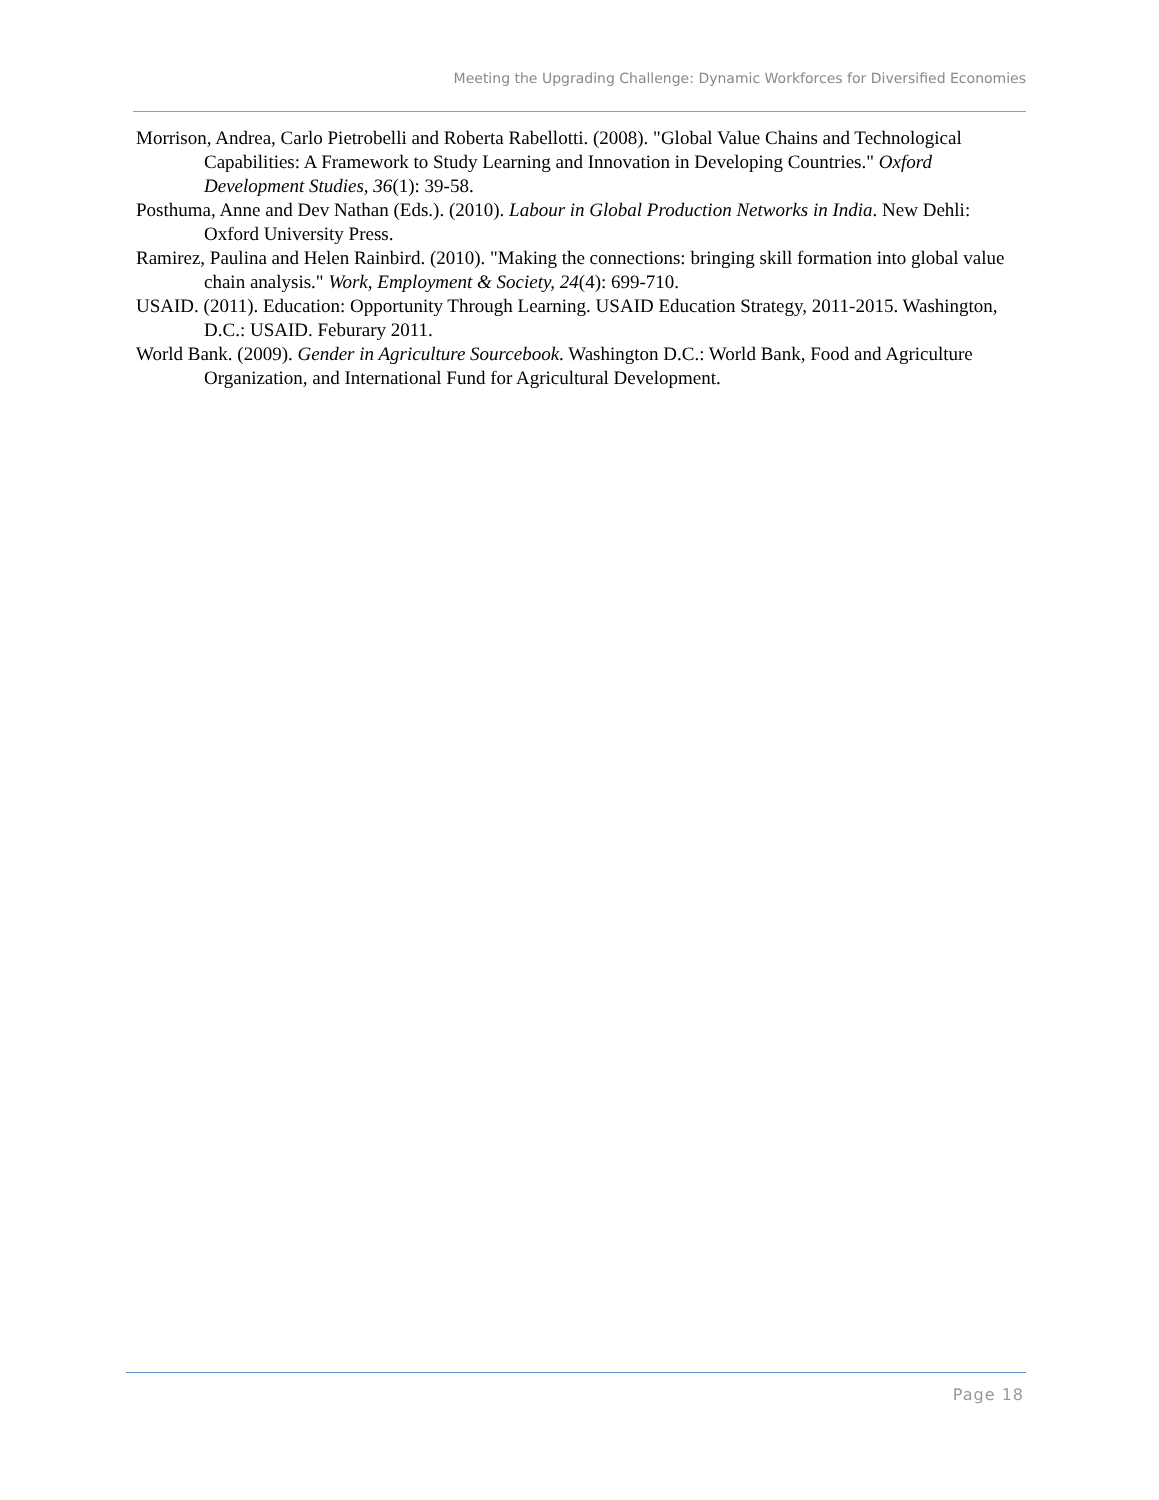Meeting the Upgrading Challenge: Dynamic Workforces for Diversified Economies
Morrison, Andrea, Carlo Pietrobelli and Roberta Rabellotti. (2008). "Global Value Chains and Technological Capabilities: A Framework to Study Learning and Innovation in Developing Countries." Oxford Development Studies, 36(1): 39-58.
Posthuma, Anne and Dev Nathan (Eds.). (2010). Labour in Global Production Networks in India. New Dehli: Oxford University Press.
Ramirez, Paulina and Helen Rainbird. (2010). "Making the connections: bringing skill formation into global value chain analysis." Work, Employment & Society, 24(4): 699-710.
USAID. (2011). Education: Opportunity Through Learning. USAID Education Strategy, 2011-2015. Washington, D.C.: USAID. Feburary 2011.
World Bank. (2009). Gender in Agriculture Sourcebook. Washington D.C.: World Bank, Food and Agriculture Organization, and International Fund for Agricultural Development.
Page 18